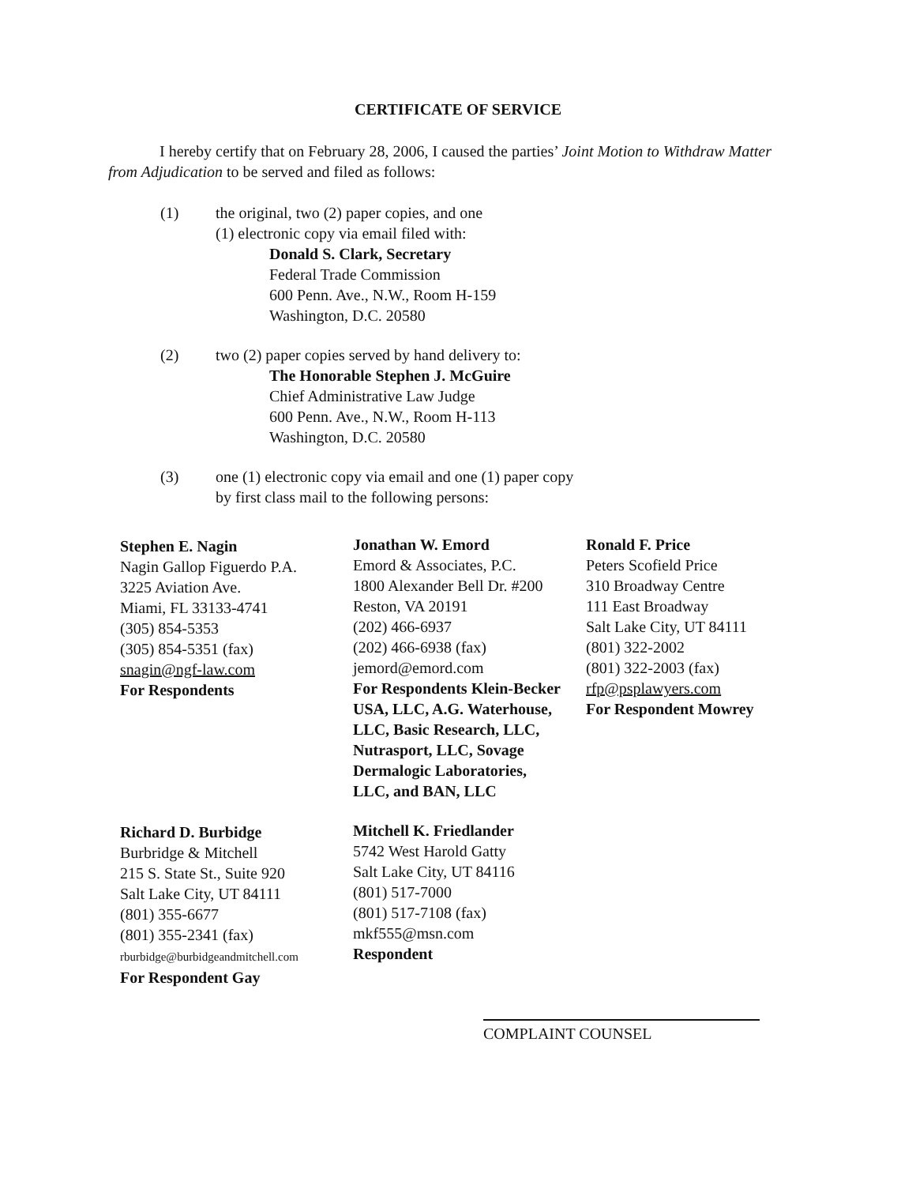CERTIFICATE OF SERVICE
I hereby certify that on February 28, 2006, I caused the parties’ Joint Motion to Withdraw Matter from Adjudication to be served and filed as follows:
(1) the original, two (2) paper copies, and one
(1) electronic copy via email filed with:
Donald S. Clark, Secretary
Federal Trade Commission
600 Penn. Ave., N.W., Room H-159
Washington, D.C. 20580
(2) two (2) paper copies served by hand delivery to:
The Honorable Stephen J. McGuire
Chief Administrative Law Judge
600 Penn. Ave., N.W., Room H-113
Washington, D.C. 20580
(3) one (1) electronic copy via email and one (1) paper copy
by first class mail to the following persons:
Stephen E. Nagin
Nagin Gallop Figuerdo P.A.
3225 Aviation Ave.
Miami, FL 33133-4741
(305) 854-5353
(305) 854-5351 (fax)
snagin@ngf-law.com
For Respondents
Jonathan W. Emord
Emord & Associates, P.C.
1800 Alexander Bell Dr. #200
Reston, VA 20191
(202) 466-6937
(202) 466-6938 (fax)
jemord@emord.com
For Respondents Klein-Becker USA, LLC, A.G. Waterhouse, LLC, Basic Research, LLC, Nutrasport, LLC, Sovage Dermalogic Laboratories, LLC, and BAN, LLC
Ronald F. Price
Peters Scofield Price
310 Broadway Centre
111 East Broadway
Salt Lake City, UT 84111
(801) 322-2002
(801) 322-2003 (fax)
rfp@psplawyers.com
For Respondent Mowrey
Richard D. Burbidge
Burbridge & Mitchell
215 S. State St., Suite 920
Salt Lake City, UT 84111
(801) 355-6677
(801) 355-2341 (fax)
rburbidge@burbidgeandmitchell.com
For Respondent Gay
Mitchell K. Friedlander
5742 West Harold Gatty
Salt Lake City, UT 84116
(801) 517-7000
(801) 517-7108 (fax)
mkf555@msn.com
Respondent
COMPLAINT COUNSEL